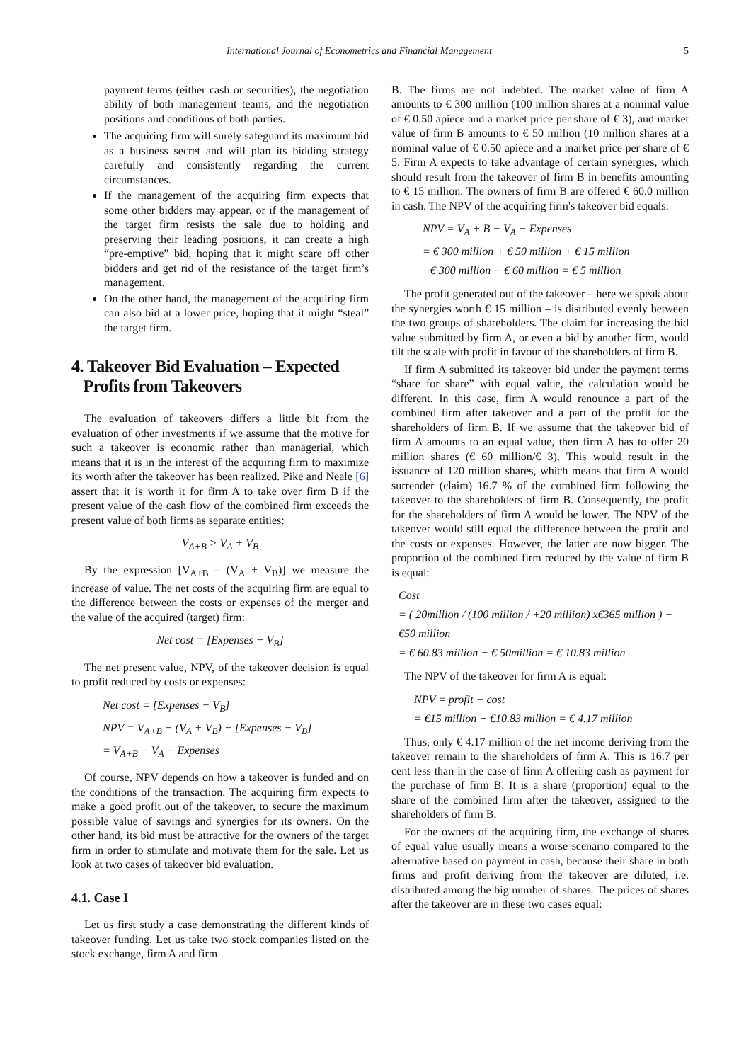International Journal of Econometrics and Financial Management 5
payment terms (either cash or securities), the negotiation ability of both management teams, and the negotiation positions and conditions of both parties.
The acquiring firm will surely safeguard its maximum bid as a business secret and will plan its bidding strategy carefully and consistently regarding the current circumstances.
If the management of the acquiring firm expects that some other bidders may appear, or if the management of the target firm resists the sale due to holding and preserving their leading positions, it can create a high “pre-emptive” bid, hoping that it might scare off other bidders and get rid of the resistance of the target firm’s management.
On the other hand, the management of the acquiring firm can also bid at a lower price, hoping that it might “steal” the target firm.
4. Takeover Bid Evaluation – Expected
Profits from Takeovers
The evaluation of takeovers differs a little bit from the evaluation of other investments if we assume that the motive for such a takeover is economic rather than managerial, which means that it is in the interest of the acquiring firm to maximize its worth after the takeover has been realized. Pike and Neale [6] assert that it is worth it for firm A to take over firm B if the present value of the cash flow of the combined firm exceeds the present value of both firms as separate entities:
V<sub>A+B</sub> > V<sub>A</sub> + V<sub>B</sub>
By the expression [V<sub>A+B</sub> – (V<sub>A</sub> + V<sub>B</sub>)] we measure the increase of value. The net costs of the acquiring firm are equal to the difference between the costs or expenses of the merger and the value of the acquired (target) firm:
Net cost = [Expenses − V<sub>B</sub>]
The net present value, NPV, of the takeover decision is equal to profit reduced by costs or expenses:
Net cost = [Expenses − V<sub>B</sub>]
NPV = V<sub>A+B</sub> − (V<sub>A</sub> + V<sub>B</sub>) − [Expenses − V<sub>B</sub>]
= V<sub>A+B</sub> − V<sub>A</sub> − Expenses
Of course, NPV depends on how a takeover is funded and on the conditions of the transaction. The acquiring firm expects to make a good profit out of the takeover, to secure the maximum possible value of savings and synergies for its owners. On the other hand, its bid must be attractive for the owners of the target firm in order to stimulate and motivate them for the sale. Let us look at two cases of takeover bid evaluation.
4.1. Case I
Let us first study a case demonstrating the different kinds of takeover funding. Let us take two stock companies listed on the stock exchange, firm A and firm
B. The firms are not indebted. The market value of firm A amounts to € 300 million (100 million shares at a nominal value of € 0.50 apiece and a market price per share of € 3), and market value of firm B amounts to € 50 million (10 million shares at a nominal value of € 0.50 apiece and a market price per share of € 5. Firm A expects to take advantage of certain synergies, which should result from the takeover of firm B in benefits amounting to € 15 million. The owners of firm B are offered € 60.0 million in cash. The NPV of the acquiring firm's takeover bid equals:
NPV = V<sub>A</sub> + B − V<sub>A</sub> − Expenses
= € 300 million + € 50 million + € 15 million
−€ 300 million − € 60 million = € 5 million
The profit generated out of the takeover – here we speak about the synergies worth € 15 million – is distributed evenly between the two groups of shareholders. The claim for increasing the bid value submitted by firm A, or even a bid by another firm, would tilt the scale with profit in favour of the shareholders of firm B.
If firm A submitted its takeover bid under the payment terms “share for share” with equal value, the calculation would be different. In this case, firm A would renounce a part of the combined firm after takeover and a part of the profit for the shareholders of firm B. If we assume that the takeover bid of firm A amounts to an equal value, then firm A has to offer 20 million shares (€ 60 million/€ 3). This would result in the issuance of 120 million shares, which means that firm A would surrender (claim) 16.7 % of the combined firm following the takeover to the shareholders of firm B. Consequently, the profit for the shareholders of firm A would be lower. The NPV of the takeover would still equal the difference between the profit and the costs or expenses. However, the latter are now bigger. The proportion of the combined firm reduced by the value of firm B is equal:
Cost
= ( 20million / (100 million / +20 million) x€365 million ) − €50 million
= € 60.83 million − € 50million = € 10.83 million
The NPV of the takeover for firm A is equal:
NPV = profit − cost
= €15 million − €10.83 million = € 4.17 million
Thus, only € 4.17 million of the net income deriving from the takeover remain to the shareholders of firm A. This is 16.7 per cent less than in the case of firm A offering cash as payment for the purchase of firm B. It is a share (proportion) equal to the share of the combined firm after the takeover, assigned to the shareholders of firm B.
For the owners of the acquiring firm, the exchange of shares of equal value usually means a worse scenario compared to the alternative based on payment in cash, because their share in both firms and profit deriving from the takeover are diluted, i.e. distributed among the big number of shares. The prices of shares after the takeover are in these two cases equal: